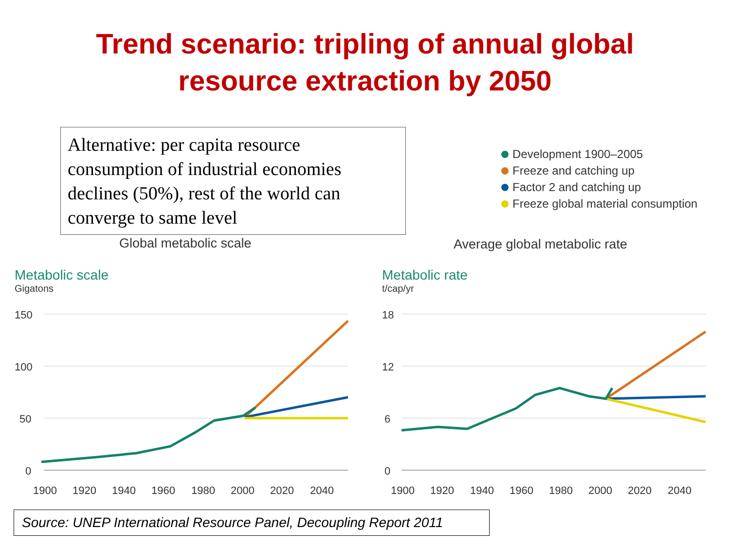Trend scenario: tripling of annual global
resource extraction by 2050
Alternative: per capita resource consumption of industrial economies declines (50%), rest of the world can converge to same level
Development 1900–2005
Freeze and catching up
Factor 2 and catching up
Freeze global material consumption
Global metabolic scale Average global metabolic rate
Metabolic scale
Gigatons
Metabolic rate
t/cap/yr
150
100
50
0
18
12
6
0
1900
1920
1940
1960
1980
2000
2020
2040
1900
1920
1940
1960
1980
2000
2020
2040
Source: UNEP International Resource Panel, Decoupling Report 2011